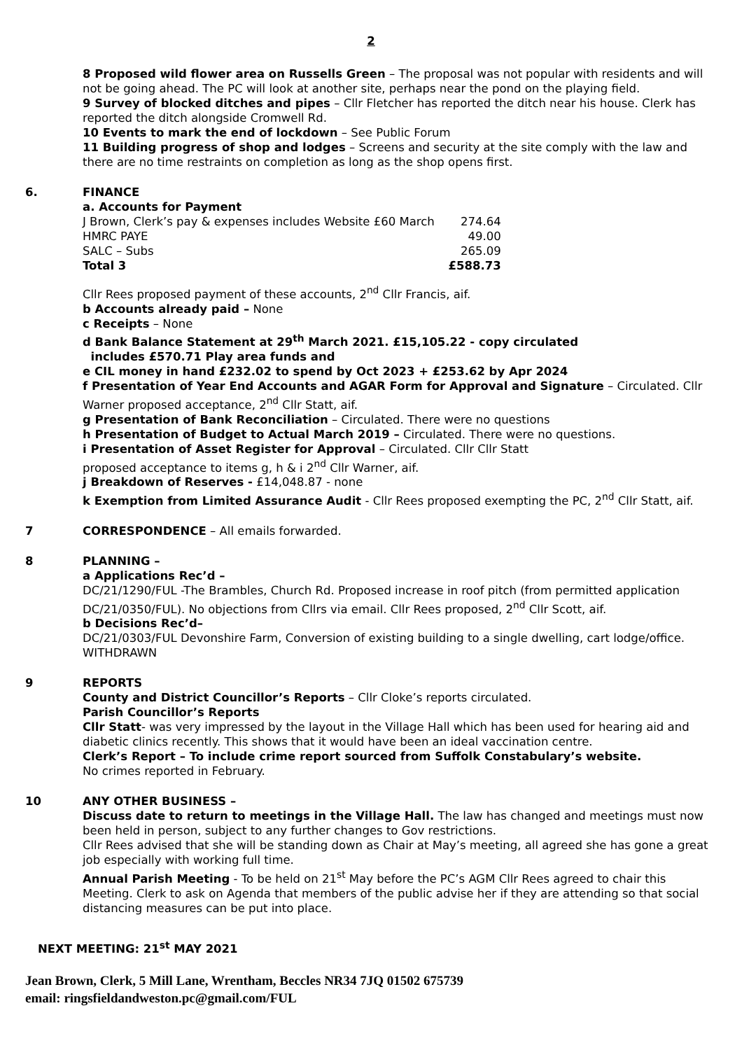2
8 Proposed wild flower area on Russells Green – The proposal was not popular with residents and will not be going ahead. The PC will look at another site, perhaps near the pond on the playing field.
9 Survey of blocked ditches and pipes – Cllr Fletcher has reported the ditch near his house. Clerk has reported the ditch alongside Cromwell Rd.
10 Events to mark the end of lockdown – See Public Forum
11 Building progress of shop and lodges – Screens and security at the site comply with the law and there are no time restraints on completion as long as the shop opens first.
6. FINANCE
a. Accounts for Payment
| J Brown, Clerk’s pay & expenses includes Website £60 March | 274.64 |
| HMRC PAYE | 49.00 |
| SALC – Subs | 265.09 |
| Total 3 | £588.73 |
Cllr Rees proposed payment of these accounts, 2<sup>nd</sup> Cllr Francis, aif.
b Accounts already paid – None
c Receipts – None
d Bank Balance Statement at 29<sup>th</sup> March 2021. £15,105.22 - copy circulated
includes £570.71 Play area funds and
e CIL money in hand £232.02 to spend by Oct 2023 + £253.62 by Apr 2024
f Presentation of Year End Accounts and AGAR Form for Approval and Signature – Circulated. Cllr Warner proposed acceptance, 2<sup>nd</sup> Cllr Statt, aif.
g Presentation of Bank Reconciliation – Circulated. There were no questions
h Presentation of Budget to Actual March 2019 – Circulated. There were no questions.
i Presentation of Asset Register for Approval – Circulated. Cllr Cllr Statt
proposed acceptance to items g, h & i 2<sup>nd</sup> Cllr Warner, aif.
j Breakdown of Reserves - £14,048.87 - none
k Exemption from Limited Assurance Audit - Cllr Rees proposed exempting the PC, 2<sup>nd</sup> Cllr Statt, aif.
7 CORRESPONDENCE – All emails forwarded.
8 PLANNING –
a Applications Rec’d –
DC/21/1290/FUL -The Brambles, Church Rd. Proposed increase in roof pitch (from permitted application DC/21/0350/FUL). No objections from Cllrs via email. Cllr Rees proposed, 2<sup>nd</sup> Cllr Scott, aif.
b Decisions Rec’d–
DC/21/0303/FUL Devonshire Farm, Conversion of existing building to a single dwelling, cart lodge/office. WITHDRAWN
9 REPORTS
County and District Councillor’s Reports – Cllr Cloke’s reports circulated.
Parish Councillor’s Reports
Cllr Statt- was very impressed by the layout in the Village Hall which has been used for hearing aid and diabetic clinics recently. This shows that it would have been an ideal vaccination centre.
Clerk’s Report – To include crime report sourced from Suffolk Constabulary’s website.
No crimes reported in February.
10 ANY OTHER BUSINESS –
Discuss date to return to meetings in the Village Hall. The law has changed and meetings must now been held in person, subject to any further changes to Gov restrictions.
Cllr Rees advised that she will be standing down as Chair at May’s meeting, all agreed she has gone a great job especially with working full time.
Annual Parish Meeting - To be held on 21<sup>st</sup> May before the PC’s AGM Cllr Rees agreed to chair this Meeting. Clerk to ask on Agenda that members of the public advise her if they are attending so that social distancing measures can be put into place.
NEXT MEETING: 21<sup>st</sup> MAY 2021
Jean Brown, Clerk, 5 Mill Lane, Wrentham, Beccles NR34 7JQ 01502 675739
email: ringsfieldandweston.pc@gmail.com/FUL